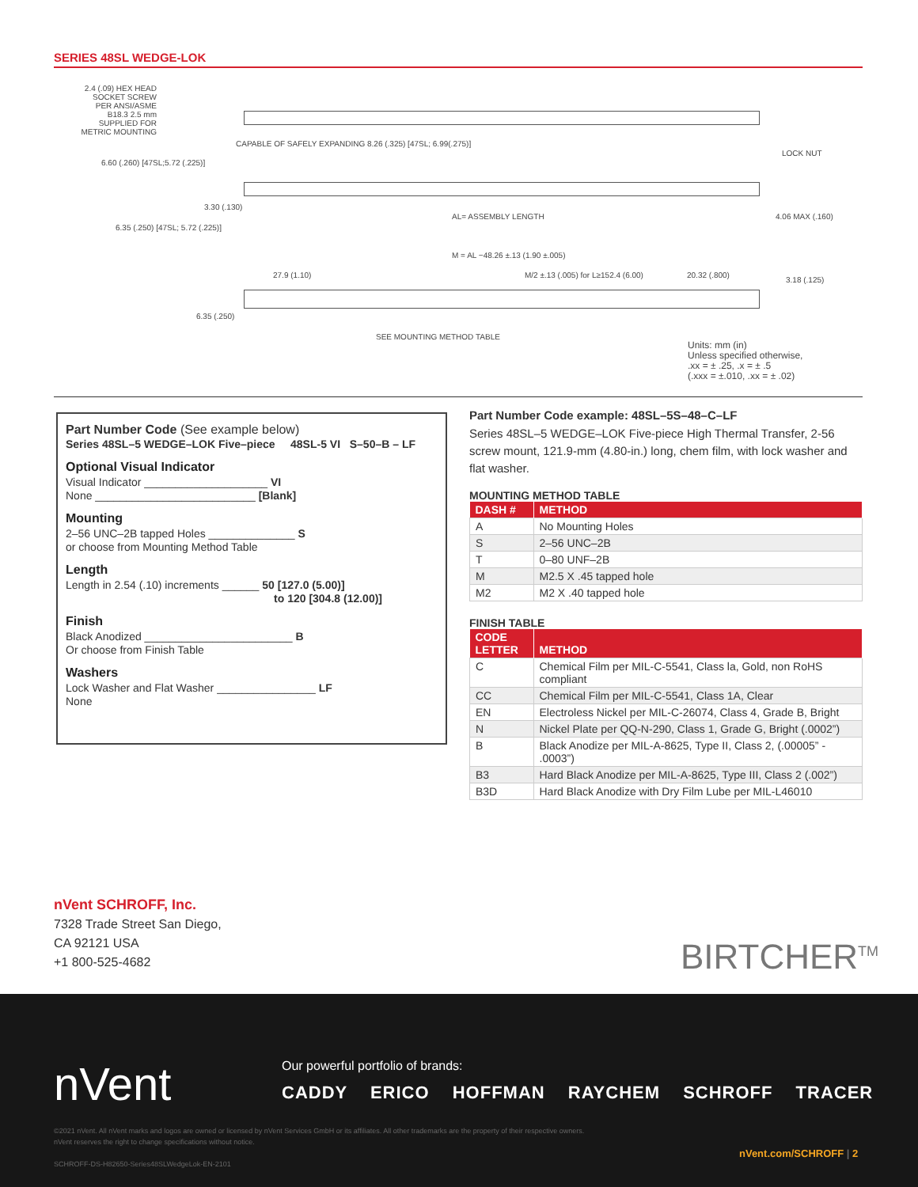SERIES 48SL WEDGE-LOK
2.4 (.09) HEX HEAD SOCKET SCREW PER ANSI/ASME B18.3 2.5 mm SUPPLIED FOR METRIC MOUNTING
CAPABLE OF SAFELY EXPANDING 8.26 (.325) [47SL; 6.99(.275)]
LOCK NUT
6.60 (.260) [47SL;5.72 (.225)]
3.30 (.130)
AL= ASSEMBLY LENGTH 4.06 MAX (.160)
6.35 (.250) [47SL; 5.72 (.225)]
M = AL −48.26 ±.13 (1.90 ±.005)
27.9 (1.10)
M/2 ±.13 (.005) for L≥152.4 (6.00)
20.32 (.800)
3.18 (.125)
6.35 (.250)
SEE MOUNTING METHOD TABLE
Units: mm (in)
Unless specified otherwise,
.xx = ± .25, .x = ± .5
(.xxx = ±.010, .xx = ± .02)
Part Number Code (See example below)
Series 48SL–5 WEDGE–LOK Five–piece 48SL-5 VI S–50–B – LF
Optional Visual Indicator
Visual Indicator ____________________ VI
None __________________________ [Blank]
Mounting
2–56 UNC–2B tapped Holes ______________ S
or choose from Mounting Method Table
Length
Length in 2.54 (.10) increments ______ 50 [127.0 (5.00)]
to 120 [304.8 (12.00)]
Finish
Black Anodized ________________________ B
Or choose from Finish Table
Washers
Lock Washer and Flat Washer ________________ LF
None
Part Number Code example: 48SL–5S–48–C–LF
Series 48SL–5 WEDGE–LOK Five-piece High Thermal Transfer, 2-56 screw mount, 121.9-mm (4.80-in.) long, chem film, with lock washer and flat washer.
MOUNTING METHOD TABLE
| DASH # | METHOD |
| --- | --- |
| A | No Mounting Holes |
| S | 2–56 UNC–2B |
| T | 0–80 UNF–2B |
| M | M2.5 X .45 tapped hole |
| M2 | M2 X .40 tapped hole |
FINISH TABLE
| CODE LETTER | METHOD |
| --- | --- |
| C | Chemical Film per MIL-C-5541, Class la, Gold, non RoHS compliant |
| CC | Chemical Film per MIL-C-5541, Class 1A, Clear |
| EN | Electroless Nickel per MIL-C-26074, Class 4, Grade B, Bright |
| N | Nickel Plate per QQ-N-290, Class 1, Grade G, Bright (.0002”) |
| B | Black Anodize per MIL-A-8625, Type II, Class 2, (.00005” - .0003”) |
| B3 | Hard Black Anodize per MIL-A-8625, Type III, Class 2 (.002”) |
| B3D | Hard Black Anodize with Dry Film Lube per MIL-L46010 |
nVent SCHROFF, Inc.
7328 Trade Street San Diego,
CA 92121 USA
+1 800-525-4682
BIRTCHER<sup>TM</sup>
nVent
Our powerful portfolio of brands:
CADDY ERICO HOFFMAN RAYCHEM SCHROFF TRACER
©2021 nVent. All nVent marks and logos are owned or licensed by nVent Services GmbH or its affiliates. All other trademarks are the property of their respective owners.
nVent reserves the right to change specifications without notice.
SCHROFF-DS-H82650-Series48SLWedgeLok-EN-2101
nVent.com/SCHROFF | 2